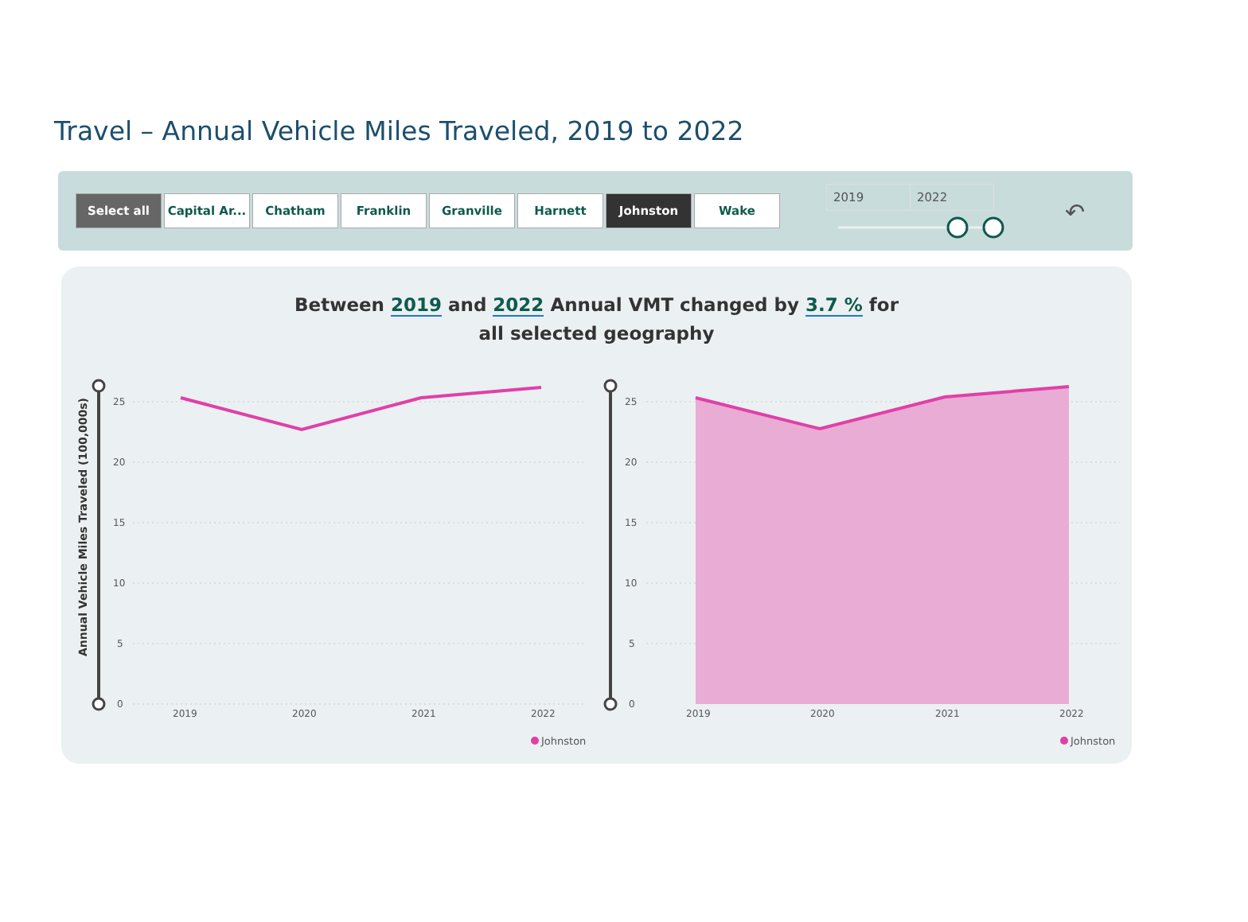Travel – Annual Vehicle Miles Traveled, 2019 to 2022
Select all Capital Ar...
Chatham Franklin Granville Harnett Johnston Wake
2019 2022
↶
Between 2019 and 2022 Annual VMT changed by 3.7 % for
all selected geography
Annual Vehicle Miles Traveled (100,000s)
25
20
15
10
5
0
25
20
15
10
5
0
2019
2020
2021
2022
2019
2020
2021
2022
Johnston
Johnston